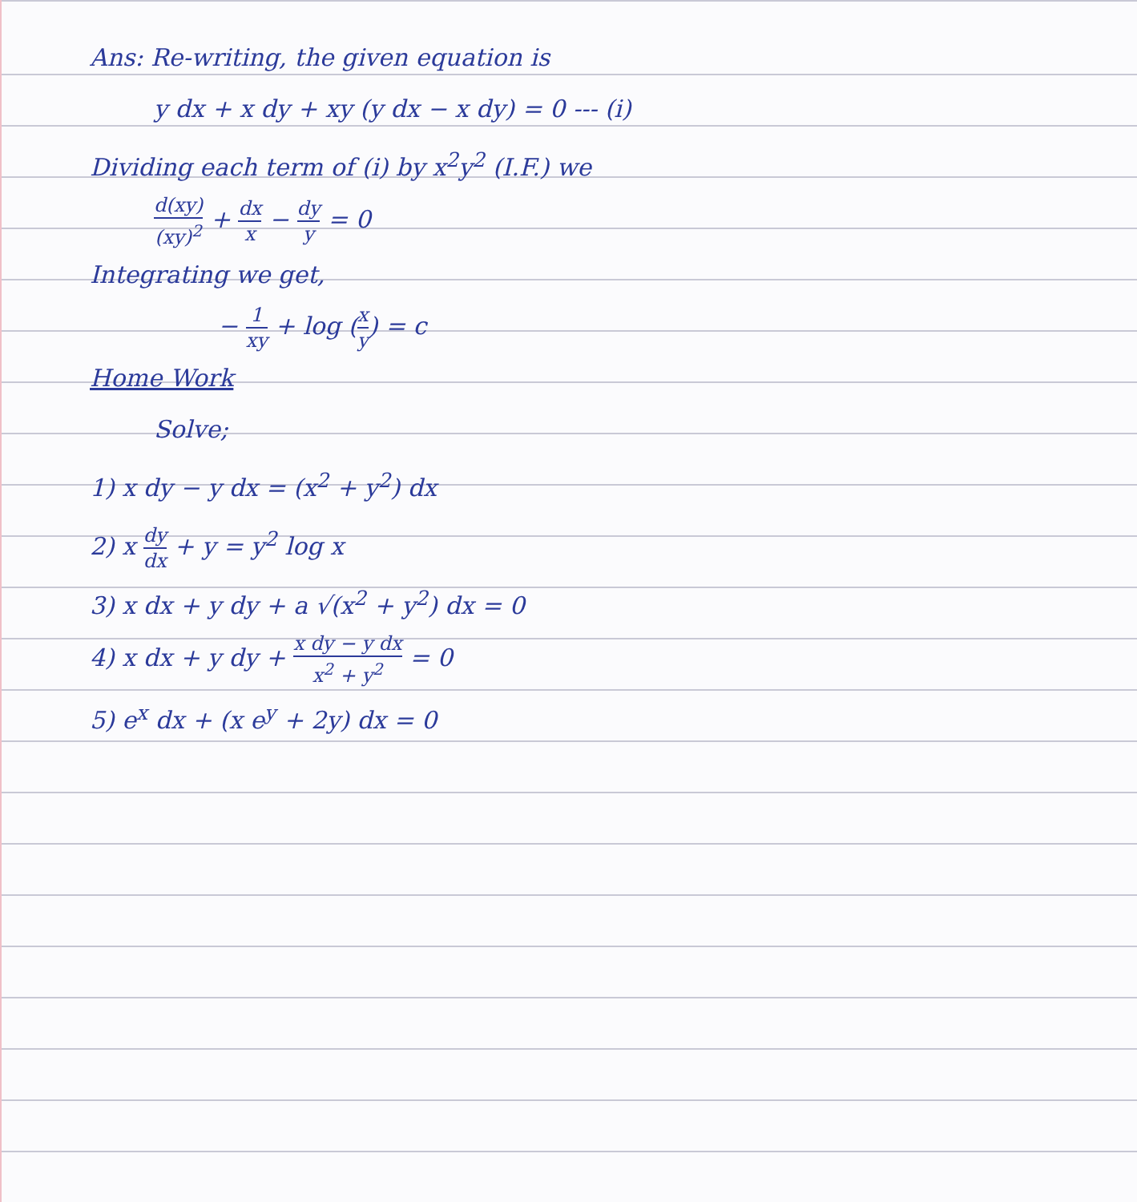Ans: Re-writing, the given equation is
y dx + x dy + xy (y dx − x dy) = 0 --- (i)
Dividing each term of (i) by x<sup>2</sup>y<sup>2</sup> (I.F.) we
d(xy) (xy)<sup>2</sup> + dx x − dy y = 0
Integrating we get,
− 1 xy + log (x y) = c
Home Work
Solve;
1) x dy − y dx = (x<sup>2</sup> + y<sup>2</sup>) dx
2) x dy dx + y = y<sup>2</sup> log x
3) x dx + y dy + a √(x<sup>2</sup> + y<sup>2</sup>) dx = 0
4) x dx + y dy + x dy − y dx x<sup>2</sup> + y<sup>2</sup> = 0
5) e<sup>x</sup> dx + (x e<sup>y</sup> + 2y) dx = 0